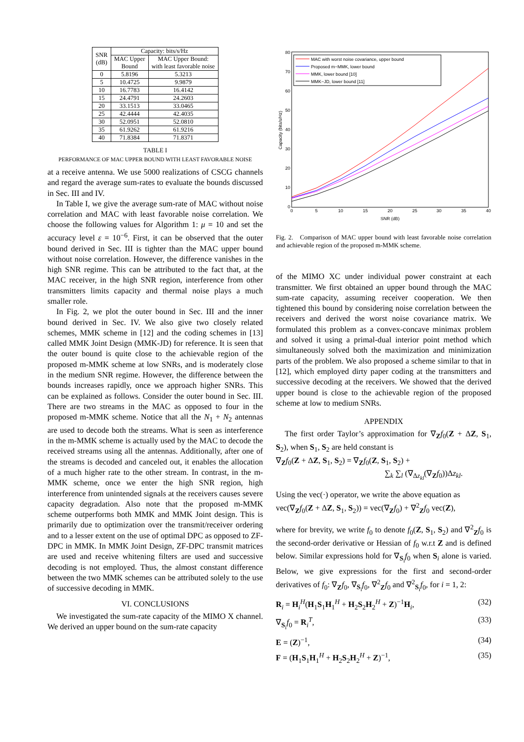| SNR (dB) | Capacity: bits/s/Hz | |
| --- | --- | --- |
| | MAC Upper Bound | MAC Upper Bound: with least favorable noise |
| 0 | 5.8196 | 5.3213 |
| 5 | 10.4725 | 9.9879 |
| 10 | 16.7783 | 16.4142 |
| 15 | 24.4791 | 24.2603 |
| 20 | 33.1513 | 33.0465 |
| 25 | 42.4444 | 42.4035 |
| 30 | 52.0951 | 52.0810 |
| 35 | 61.9262 | 61.9216 |
| 40 | 71.8384 | 71.8371 |
TABLE I
PERFORMANCE OF MAC UPPER BOUND WITH LEAST FAVORABLE NOISE
at a receive antenna. We use 5000 realizations of CSCG channels and regard the average sum-rates to evaluate the bounds discussed in Sec. III and IV.
In Table I, we give the average sum-rate of MAC without noise correlation and MAC with least favorable noise correlation. We choose the following values for Algorithm 1: μ = 10 and set the accuracy level ε = 10<sup>−6</sup>. First, it can be observed that the outer bound derived in Sec. III is tighter than the MAC upper bound without noise correlation. However, the difference vanishes in the high SNR regime. This can be attributed to the fact that, at the MAC receiver, in the high SNR region, interference from other transmitters limits capacity and thermal noise plays a much smaller role.
In Fig. 2, we plot the outer bound in Sec. III and the inner bound derived in Sec. IV. We also give two closely related schemes, MMK scheme in [12] and the coding schemes in [13] called MMK Joint Design (MMK-JD) for reference. It is seen that the outer bound is quite close to the achievable region of the proposed m-MMK scheme at low SNRs, and is moderately close in the medium SNR regime. However, the difference between the bounds increases rapidly, once we approach higher SNRs. This can be explained as follows. Consider the outer bound in Sec. III. There are two streams in the MAC as opposed to four in the proposed m-MMK scheme. Notice that all the N<sub>1</sub> + N<sub>2</sub> antennas are used to decode both the streams. What is seen as interference in the m-MMK scheme is actually used by the MAC to decode the received streams using all the antennas. Additionally, after one of the streams is decoded and canceled out, it enables the allocation of a much higher rate to the other stream. In contrast, in the m-MMK scheme, once we enter the high SNR region, high interference from unintended signals at the receivers causes severe capacity degradation. Also note that the proposed m-MMK scheme outperforms both MMK and MMK Joint design. This is primarily due to optimization over the transmit/receiver ordering and to a lesser extent on the use of optimal DPC as opposed to ZF-DPC in MMK. In MMK Joint Design, ZF-DPC transmit matrices are used and receive whitening filters are used and successive decoding is not employed. Thus, the almost constant difference between the two MMK schemes can be attributed solely to the use of successive decoding in MMK.
VI. CONCLUSIONS
We investigated the sum-rate capacity of the MIMO X channel. We derived an upper bound on the sum-rate capacity
80
70
60
50
40
30
20
10
0
0
5
10
15
20
25
30
35
40
SNR (dB)
Capacity (bits/s/Hz)
MAC with worst noise covariance, upper bound
Proposed m−MMK, lower bound
MMK, lower bound [10]
MMK−JD, lower bound [11]
Fig. 2. Comparison of MAC upper bound with least favorable noise correlation and achievable region of the proposed m-MMK scheme.
of the MIMO XC under individual power constraint at each transmitter. We first obtained an upper bound through the MAC sum-rate capacity, assuming receiver cooperation. We then tightened this bound by considering noise correlation between the receivers and derived the worst noise covariance matrix. We formulated this problem as a convex-concave minimax problem and solved it using a primal-dual interior point method which simultaneously solved both the maximization and minimization parts of the problem. We also proposed a scheme similar to that in [12], which employed dirty paper coding at the transmitters and successive decoding at the receivers. We showed that the derived upper bound is close to the achievable region of the proposed scheme at low to medium SNRs.
APPENDIX
The first order Taylor’s approximation for ∇<sub>Z</sub>f<sub>0</sub>(Z + ΔZ, S<sub>1</sub>, S<sub>2</sub>), when S<sub>1</sub>, S<sub>2</sub> are held constant is
∇<sub>Z</sub>f<sub>0</sub>(Z + ΔZ, S<sub>1</sub>, S<sub>2</sub>) = ∇<sub>Z</sub>f<sub>0</sub>(Z, S<sub>1</sub>, S<sub>2</sub>) +
∑<sub>k</sub> ∑<sub>l</sub> (∇<sub>Δz<sub>kl</sub></sub>(∇<sub>Z</sub>f<sub>0</sub>))Δz<sub>kl</sub>.
Using the vec(·) operator, we write the above equation as
vec(∇<sub>Z</sub>f<sub>0</sub>(Z + ΔZ, S<sub>1</sub>, S<sub>2</sub>)) = vec(∇<sub>Z</sub>f<sub>0</sub>) + ∇<sup>2</sup><sub>Z</sub>f<sub>0</sub> vec(Z),
where for brevity, we write f<sub>0</sub> to denote f<sub>0</sub>(Z, S<sub>1</sub>, S<sub>2</sub>) and ∇<sup>2</sup><sub>Z</sub>f<sub>0</sub> is the second-order derivative or Hessian of f<sub>0</sub> w.r.t Z and is defined below. Similar expressions hold for ∇<sub>S<sub>i</sub></sub>f<sub>0</sub> when S<sub>i</sub> alone is varied. Below, we give expressions for the first and second-order derivatives of f<sub>0</sub>: ∇<sub>Z</sub>f<sub>0</sub>, ∇<sub>S<sub>i</sub></sub>f<sub>0</sub>, ∇<sup>2</sup><sub>Z</sub>f<sub>0</sub> and ∇<sup>2</sup><sub>S<sub>i</sub></sub>f<sub>0</sub>, for i = 1, 2:
R<sub>i</sub> = H<sub>i</sub><sup>H</sup>(H<sub>1</sub>S<sub>1</sub>H<sub>1</sub><sup>H</sup> + H<sub>2</sub>S<sub>2</sub>H<sub>2</sub><sup>H</sup> + Z)<sup>−1</sup>H<sub>i</sub>, (32)
∇<sub>S<sub>i</sub></sub>f<sub>0</sub> = R<sub>i</sub><sup>T</sup>, (33)
E = (Z)<sup>−1</sup>, (34)
F = (H<sub>1</sub>S<sub>1</sub>H<sub>1</sub><sup>H</sup> + H<sub>2</sub>S<sub>2</sub>H<sub>2</sub><sup>H</sup> + Z)<sup>−1</sup>, (35)